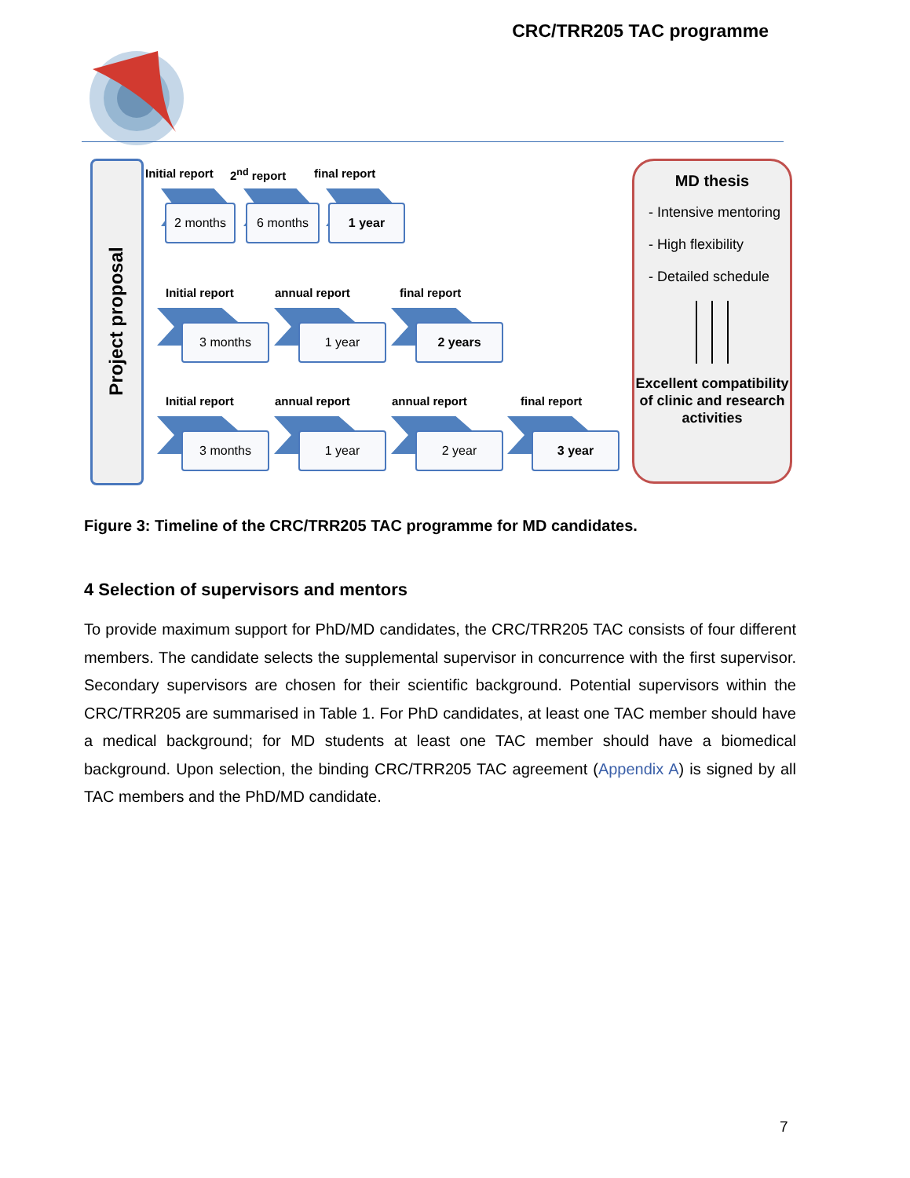CRC/TRR205 TAC programme
Project proposal
Initial report 2<sup>nd</sup> report final report
2 months 6 months 1 year
Initial report annual report final report
3 months 1 year 2 years
Initial report annual report annual report final report
3 months 1 year 2 year 3 year
MD thesis
- Intensive mentoring
- High flexibility
- Detailed schedule
Excellent compatibility of clinic and research activities
Figure 3: Timeline of the CRC/TRR205 TAC programme for MD candidates.
4 Selection of supervisors and mentors
To provide maximum support for PhD/MD candidates, the CRC/TRR205 TAC consists of four different members. The candidate selects the supplemental supervisor in concurrence with the first supervisor. Secondary supervisors are chosen for their scientific background. Potential supervisors within the CRC/TRR205 are summarised in Table 1. For PhD candidates, at least one TAC member should have a medical background; for MD students at least one TAC member should have a biomedical background. Upon selection, the binding CRC/TRR205 TAC agreement (Appendix A) is signed by all TAC members and the PhD/MD candidate.
7